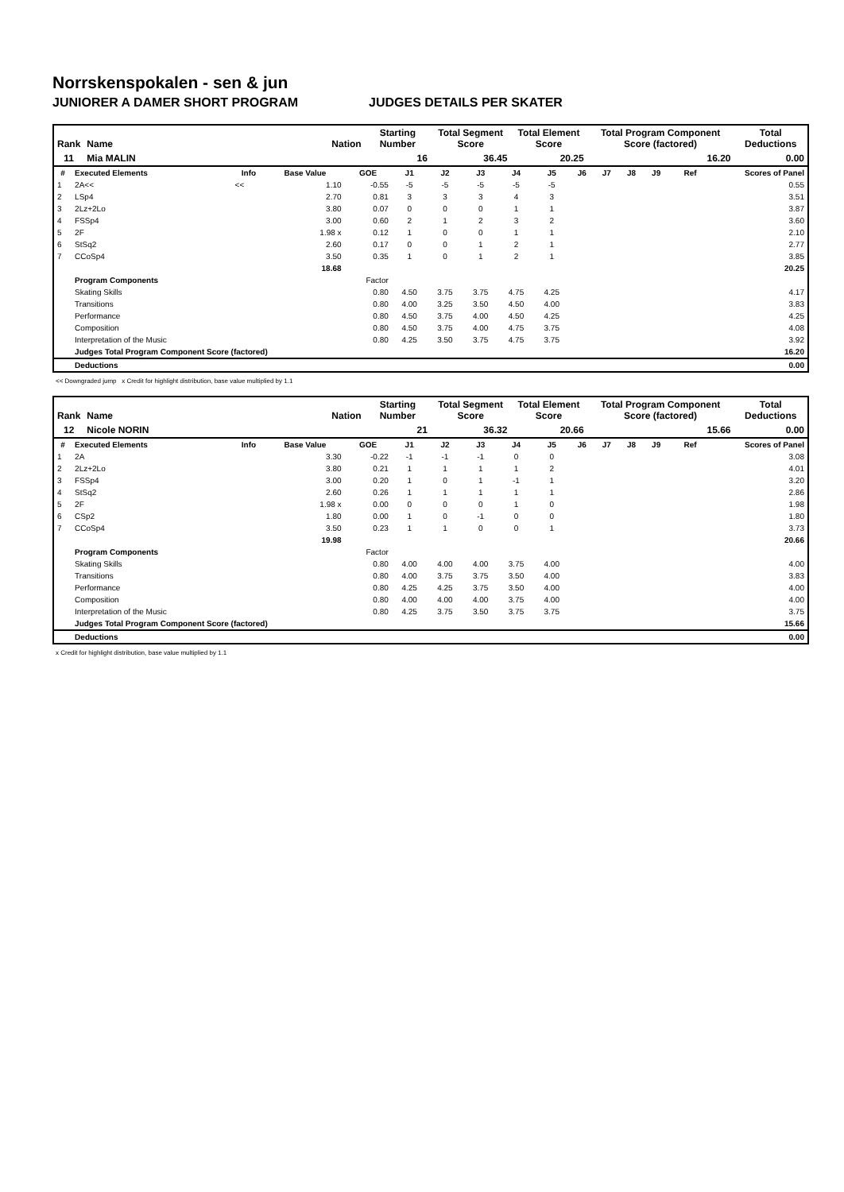Norrskenspokalen - sen & jun
JUNIORER A DAMER SHORT PROGRAM JUDGES DETAILS PER SKATER
| Rank | Name | Nation | Starting Number | Total Segment Score | Total Element Score | Total Program Component Score (factored) | Total Deductions |
| --- | --- | --- | --- | --- | --- | --- | --- |
| 11 | Mia MALIN | | 16 | 36.45 | 20.25 | 16.20 | 0.00 |
| # | Executed Elements | Info | Base Value | GOE | J1 | J2 | J3 | J4 | J5 | J6 | J7 | J8 | J9 | Ref | Scores of Panel |
| --- | --- | --- | --- | --- | --- | --- | --- | --- | --- | --- | --- | --- | --- | --- | --- |
| 1 | 2A<< | << | 1.10 | -0.55 | -5 | -5 | -5 | -5 | -5 | | | | | | 0.55 |
| 2 | LSp4 | | 2.70 | 0.81 | 3 | 3 | 3 | 4 | 3 | | | | | | 3.51 |
| 3 | 2Lz+2Lo | | 3.80 | 0.07 | 0 | 0 | 0 | 1 | 1 | | | | | | 3.87 |
| 4 | FSSp4 | | 3.00 | 0.60 | 2 | 1 | 2 | 3 | 2 | | | | | | 3.60 |
| 5 | 2F | | 1.98 x | 0.12 | 1 | 0 | 0 | 1 | 1 | | | | | | 2.10 |
| 6 | StSq2 | | 2.60 | 0.17 | 0 | 0 | 1 | 2 | 1 | | | | | | 2.77 |
| 7 | CCoSp4 | | 3.50 | 0.35 | 1 | 0 | 1 | 2 | 1 | | | | | | 3.85 |
| | | | 18.68 | | | | | | | | | | | | 20.25 |
| | Program Components | | | Factor | | | | | | | | | | | |
| | Skating Skills | | | 0.80 | 4.50 | 3.75 | 3.75 | 4.75 | 4.25 | | | | | | 4.17 |
| | Transitions | | | 0.80 | 4.00 | 3.25 | 3.50 | 4.50 | 4.00 | | | | | | 3.83 |
| | Performance | | | 0.80 | 4.50 | 3.75 | 4.00 | 4.50 | 4.25 | | | | | | 4.25 |
| | Composition | | | 0.80 | 4.50 | 3.75 | 4.00 | 4.75 | 3.75 | | | | | | 4.08 |
| | Interpretation of the Music | | | 0.80 | 4.25 | 3.50 | 3.75 | 4.75 | 3.75 | | | | | | 3.92 |
| | Judges Total Program Component Score (factored) | | | | | | | | | | | | | | 16.20 |
| | Deductions | | | | | | | | | | | | | | 0.00 |
<< Downgraded jump x Credit for highlight distribution, base value multiplied by 1.1
| Rank | Name | Nation | Starting Number | Total Segment Score | Total Element Score | Total Program Component Score (factored) | Total Deductions |
| --- | --- | --- | --- | --- | --- | --- | --- |
| 12 | Nicole NORIN | | 21 | 36.32 | 20.66 | 15.66 | 0.00 |
| # | Executed Elements | Info | Base Value | GOE | J1 | J2 | J3 | J4 | J5 | J6 | J7 | J8 | J9 | Ref | Scores of Panel |
| --- | --- | --- | --- | --- | --- | --- | --- | --- | --- | --- | --- | --- | --- | --- | --- |
| 1 | 2A | | 3.30 | -0.22 | -1 | -1 | -1 | 0 | 0 | | | | | | 3.08 |
| 2 | 2Lz+2Lo | | 3.80 | 0.21 | 1 | 1 | 1 | 1 | 2 | | | | | | 4.01 |
| 3 | FSSp4 | | 3.00 | 0.20 | 1 | 0 | 1 | -1 | 1 | | | | | | 3.20 |
| 4 | StSq2 | | 2.60 | 0.26 | 1 | 1 | 1 | 1 | 1 | | | | | | 2.86 |
| 5 | 2F | | 1.98 x | 0.00 | 0 | 0 | 0 | 1 | 0 | | | | | | 1.98 |
| 6 | CSp2 | | 1.80 | 0.00 | 1 | 0 | -1 | 0 | 0 | | | | | | 1.80 |
| 7 | CCoSp4 | | 3.50 | 0.23 | 1 | 1 | 0 | 0 | 1 | | | | | | 3.73 |
| | | | 19.98 | | | | | | | | | | | | 20.66 |
| | Program Components | | | Factor | | | | | | | | | | | |
| | Skating Skills | | | 0.80 | 4.00 | 4.00 | 4.00 | 3.75 | 4.00 | | | | | | 4.00 |
| | Transitions | | | 0.80 | 4.00 | 3.75 | 3.75 | 3.50 | 4.00 | | | | | | 3.83 |
| | Performance | | | 0.80 | 4.25 | 4.25 | 3.75 | 3.50 | 4.00 | | | | | | 4.00 |
| | Composition | | | 0.80 | 4.00 | 4.00 | 4.00 | 3.75 | 4.00 | | | | | | 4.00 |
| | Interpretation of the Music | | | 0.80 | 4.25 | 3.75 | 3.50 | 3.75 | 3.75 | | | | | | 3.75 |
| | Judges Total Program Component Score (factored) | | | | | | | | | | | | | | 15.66 |
| | Deductions | | | | | | | | | | | | | | 0.00 |
x Credit for highlight distribution, base value multiplied by 1.1